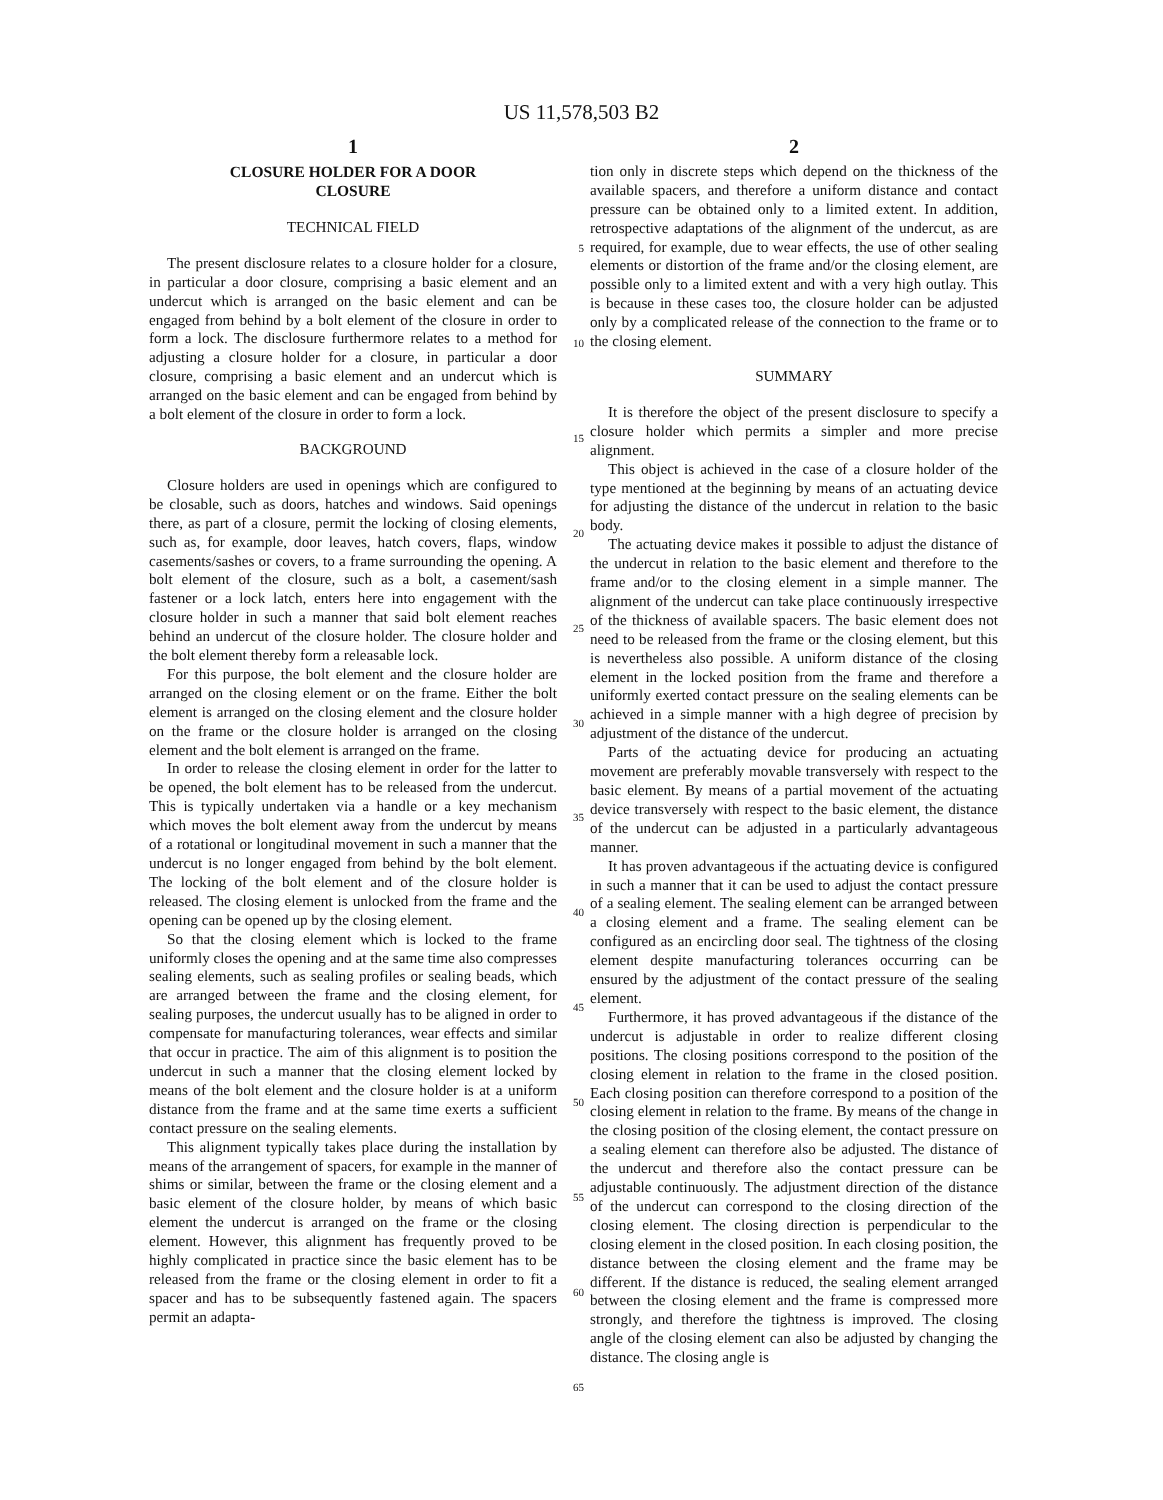US 11,578,503 B2
1
CLOSURE HOLDER FOR A DOOR
CLOSURE
TECHNICAL FIELD
The present disclosure relates to a closure holder for a closure, in particular a door closure, comprising a basic element and an undercut which is arranged on the basic element and can be engaged from behind by a bolt element of the closure in order to form a lock. The disclosure furthermore relates to a method for adjusting a closure holder for a closure, in particular a door closure, comprising a basic element and an undercut which is arranged on the basic element and can be engaged from behind by a bolt element of the closure in order to form a lock.
BACKGROUND
Closure holders are used in openings which are configured to be closable, such as doors, hatches and windows. Said openings there, as part of a closure, permit the locking of closing elements, such as, for example, door leaves, hatch covers, flaps, window casements/sashes or covers, to a frame surrounding the opening. A bolt element of the closure, such as a bolt, a casement/sash fastener or a lock latch, enters here into engagement with the closure holder in such a manner that said bolt element reaches behind an undercut of the closure holder. The closure holder and the bolt element thereby form a releasable lock.
For this purpose, the bolt element and the closure holder are arranged on the closing element or on the frame. Either the bolt element is arranged on the closing element and the closure holder on the frame or the closure holder is arranged on the closing element and the bolt element is arranged on the frame.
In order to release the closing element in order for the latter to be opened, the bolt element has to be released from the undercut. This is typically undertaken via a handle or a key mechanism which moves the bolt element away from the undercut by means of a rotational or longitudinal movement in such a manner that the undercut is no longer engaged from behind by the bolt element. The locking of the bolt element and of the closure holder is released. The closing element is unlocked from the frame and the opening can be opened up by the closing element.
So that the closing element which is locked to the frame uniformly closes the opening and at the same time also compresses sealing elements, such as sealing profiles or sealing beads, which are arranged between the frame and the closing element, for sealing purposes, the undercut usually has to be aligned in order to compensate for manufacturing tolerances, wear effects and similar that occur in practice. The aim of this alignment is to position the undercut in such a manner that the closing element locked by means of the bolt element and the closure holder is at a uniform distance from the frame and at the same time exerts a sufficient contact pressure on the sealing elements.
This alignment typically takes place during the installation by means of the arrangement of spacers, for example in the manner of shims or similar, between the frame or the closing element and a basic element of the closure holder, by means of which basic element the undercut is arranged on the frame or the closing element. However, this alignment has frequently proved to be highly complicated in practice since the basic element has to be released from the frame or the closing element in order to fit a spacer and has to be subsequently fastened again. The spacers permit an adapta-
2
tion only in discrete steps which depend on the thickness of the available spacers, and therefore a uniform distance and contact pressure can be obtained only to a limited extent. In addition, retrospective adaptations of the alignment of the undercut, as are required, for example, due to wear effects, the use of other sealing elements or distortion of the frame and/or the closing element, are possible only to a limited extent and with a very high outlay. This is because in these cases too, the closure holder can be adjusted only by a complicated release of the connection to the frame or to the closing element.
SUMMARY
It is therefore the object of the present disclosure to specify a closure holder which permits a simpler and more precise alignment.
This object is achieved in the case of a closure holder of the type mentioned at the beginning by means of an actuating device for adjusting the distance of the undercut in relation to the basic body.
The actuating device makes it possible to adjust the distance of the undercut in relation to the basic element and therefore to the frame and/or to the closing element in a simple manner. The alignment of the undercut can take place continuously irrespective of the thickness of available spacers. The basic element does not need to be released from the frame or the closing element, but this is nevertheless also possible. A uniform distance of the closing element in the locked position from the frame and therefore a uniformly exerted contact pressure on the sealing elements can be achieved in a simple manner with a high degree of precision by adjustment of the distance of the undercut.
Parts of the actuating device for producing an actuating movement are preferably movable transversely with respect to the basic element. By means of a partial movement of the actuating device transversely with respect to the basic element, the distance of the undercut can be adjusted in a particularly advantageous manner.
It has proven advantageous if the actuating device is configured in such a manner that it can be used to adjust the contact pressure of a sealing element. The sealing element can be arranged between a closing element and a frame. The sealing element can be configured as an encircling door seal. The tightness of the closing element despite manufacturing tolerances occurring can be ensured by the adjustment of the contact pressure of the sealing element.
Furthermore, it has proved advantageous if the distance of the undercut is adjustable in order to realize different closing positions. The closing positions correspond to the position of the closing element in relation to the frame in the closed position. Each closing position can therefore correspond to a position of the closing element in relation to the frame. By means of the change in the closing position of the closing element, the contact pressure on a sealing element can therefore also be adjusted. The distance of the undercut and therefore also the contact pressure can be adjustable continuously. The adjustment direction of the distance of the undercut can correspond to the closing direction of the closing element. The closing direction is perpendicular to the closing element in the closed position. In each closing position, the distance between the closing element and the frame may be different. If the distance is reduced, the sealing element arranged between the closing element and the frame is compressed more strongly, and therefore the tightness is improved. The closing angle of the closing element can also be adjusted by changing the distance. The closing angle is
5
10
15
20
25
30
35
40
45
50
55
60
65